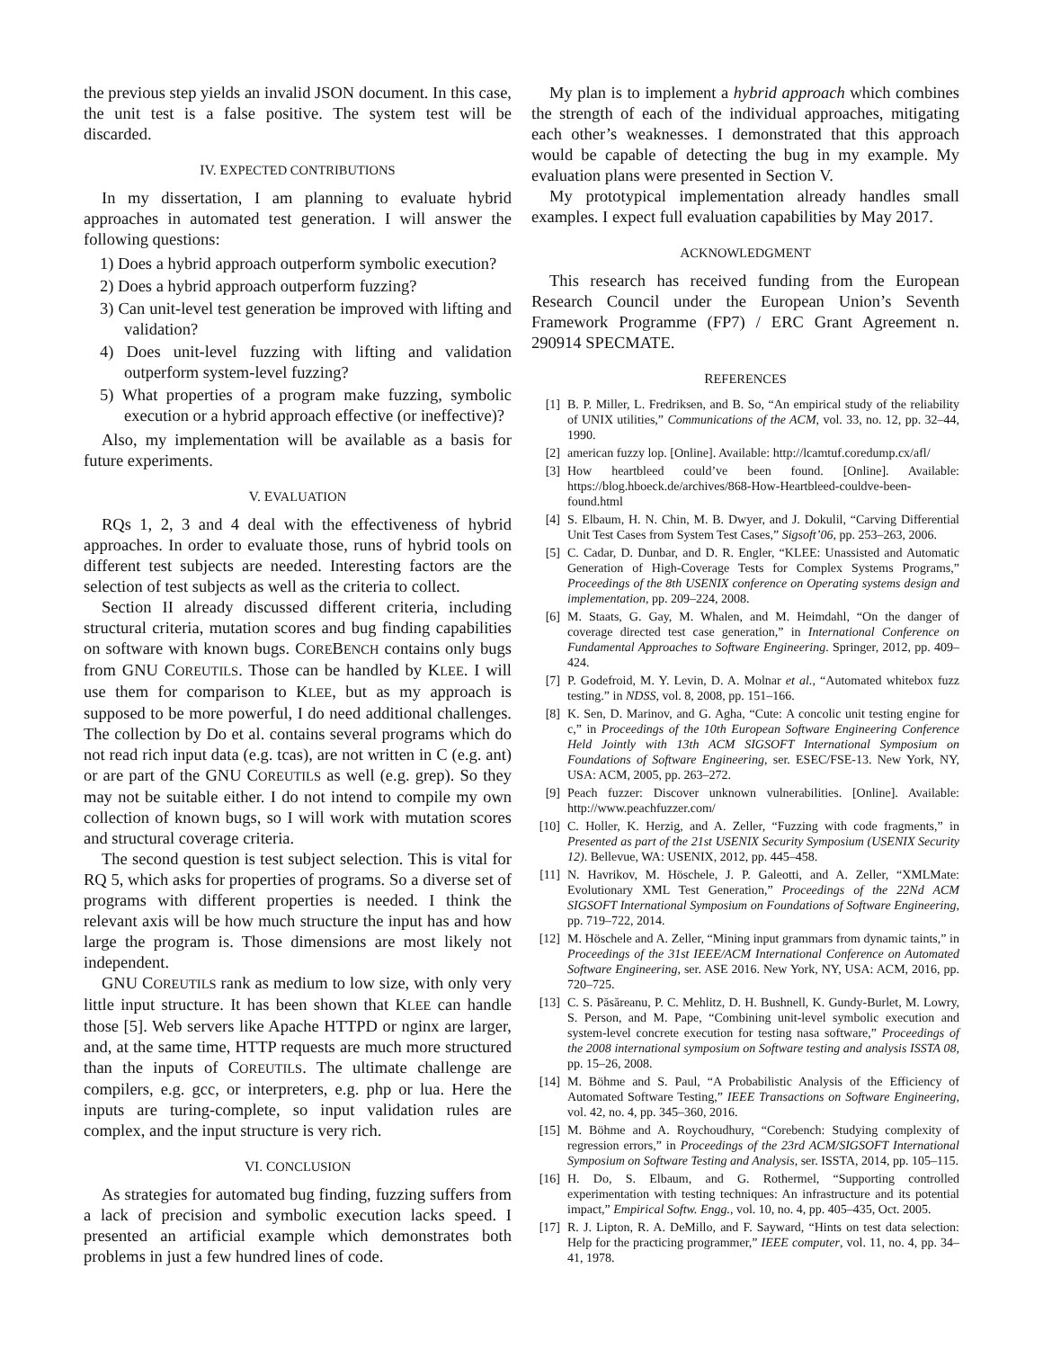the previous step yields an invalid JSON document. In this case, the unit test is a false positive. The system test will be discarded.
IV. EXPECTED CONTRIBUTIONS
In my dissertation, I am planning to evaluate hybrid approaches in automated test generation. I will answer the following questions:
1) Does a hybrid approach outperform symbolic execution?
2) Does a hybrid approach outperform fuzzing?
3) Can unit-level test generation be improved with lifting and validation?
4) Does unit-level fuzzing with lifting and validation outperform system-level fuzzing?
5) What properties of a program make fuzzing, symbolic execution or a hybrid approach effective (or ineffective)?
Also, my implementation will be available as a basis for future experiments.
V. EVALUATION
RQs 1, 2, 3 and 4 deal with the effectiveness of hybrid approaches. In order to evaluate those, runs of hybrid tools on different test subjects are needed. Interesting factors are the selection of test subjects as well as the criteria to collect.
Section II already discussed different criteria, including structural criteria, mutation scores and bug finding capabilities on software with known bugs. COREBENCH contains only bugs from GNU COREUTILS. Those can be handled by KLEE. I will use them for comparison to KLEE, but as my approach is supposed to be more powerful, I do need additional challenges. The collection by Do et al. contains several programs which do not read rich input data (e.g. tcas), are not written in C (e.g. ant) or are part of the GNU COREUTILS as well (e.g. grep). So they may not be suitable either. I do not intend to compile my own collection of known bugs, so I will work with mutation scores and structural coverage criteria.
The second question is test subject selection. This is vital for RQ 5, which asks for properties of programs. So a diverse set of programs with different properties is needed. I think the relevant axis will be how much structure the input has and how large the program is. Those dimensions are most likely not independent.
GNU COREUTILS rank as medium to low size, with only very little input structure. It has been shown that KLEE can handle those [5]. Web servers like Apache HTTPD or nginx are larger, and, at the same time, HTTP requests are much more structured than the inputs of COREUTILS. The ultimate challenge are compilers, e.g. gcc, or interpreters, e.g. php or lua. Here the inputs are turing-complete, so input validation rules are complex, and the input structure is very rich.
VI. CONCLUSION
As strategies for automated bug finding, fuzzing suffers from a lack of precision and symbolic execution lacks speed. I presented an artificial example which demonstrates both problems in just a few hundred lines of code.
My plan is to implement a hybrid approach which combines the strength of each of the individual approaches, mitigating each other’s weaknesses. I demonstrated that this approach would be capable of detecting the bug in my example. My evaluation plans were presented in Section V.
My prototypical implementation already handles small examples. I expect full evaluation capabilities by May 2017.
ACKNOWLEDGMENT
This research has received funding from the European Research Council under the European Union’s Seventh Framework Programme (FP7) / ERC Grant Agreement n. 290914 SPECMATE.
REFERENCES
[1] B. P. Miller, L. Fredriksen, and B. So, “An empirical study of the reliability of UNIX utilities,” Communications of the ACM, vol. 33, no. 12, pp. 32–44, 1990.
[2] american fuzzy lop. [Online]. Available: http://lcamtuf.coredump.cx/afl/
[3] How heartbleed could’ve been found. [Online]. Available: https://blog.hboeck.de/archives/868-How-Heartbleed-couldve-been-found.html
[4] S. Elbaum, H. N. Chin, M. B. Dwyer, and J. Dokulil, “Carving Differential Unit Test Cases from System Test Cases,” Sigsoft’06, pp. 253–263, 2006.
[5] C. Cadar, D. Dunbar, and D. R. Engler, “KLEE: Unassisted and Automatic Generation of High-Coverage Tests for Complex Systems Programs,” Proceedings of the 8th USENIX conference on Operating systems design and implementation, pp. 209–224, 2008.
[6] M. Staats, G. Gay, M. Whalen, and M. Heimdahl, “On the danger of coverage directed test case generation,” in International Conference on Fundamental Approaches to Software Engineering. Springer, 2012, pp. 409–424.
[7] P. Godefroid, M. Y. Levin, D. A. Molnar et al., “Automated whitebox fuzz testing.” in NDSS, vol. 8, 2008, pp. 151–166.
[8] K. Sen, D. Marinov, and G. Agha, “Cute: A concolic unit testing engine for c,” in Proceedings of the 10th European Software Engineering Conference Held Jointly with 13th ACM SIGSOFT International Symposium on Foundations of Software Engineering, ser. ESEC/FSE-13. New York, NY, USA: ACM, 2005, pp. 263–272.
[9] Peach fuzzer: Discover unknown vulnerabilities. [Online]. Available: http://www.peachfuzzer.com/
[10] C. Holler, K. Herzig, and A. Zeller, “Fuzzing with code fragments,” in Presented as part of the 21st USENIX Security Symposium (USENIX Security 12). Bellevue, WA: USENIX, 2012, pp. 445–458.
[11] N. Havrikov, M. Höschele, J. P. Galeotti, and A. Zeller, “XMLMate: Evolutionary XML Test Generation,” Proceedings of the 22Nd ACM SIGSOFT International Symposium on Foundations of Software Engineering, pp. 719–722, 2014.
[12] M. Höschele and A. Zeller, “Mining input grammars from dynamic taints,” in Proceedings of the 31st IEEE/ACM International Conference on Automated Software Engineering, ser. ASE 2016. New York, NY, USA: ACM, 2016, pp. 720–725.
[13] C. S. Păsăreanu, P. C. Mehlitz, D. H. Bushnell, K. Gundy-Burlet, M. Lowry, S. Person, and M. Pape, “Combining unit-level symbolic execution and system-level concrete execution for testing nasa software,” Proceedings of the 2008 international symposium on Software testing and analysis ISSTA 08, pp. 15–26, 2008.
[14] M. Böhme and S. Paul, “A Probabilistic Analysis of the Efficiency of Automated Software Testing,” IEEE Transactions on Software Engineering, vol. 42, no. 4, pp. 345–360, 2016.
[15] M. Böhme and A. Roychoudhury, “Corebench: Studying complexity of regression errors,” in Proceedings of the 23rd ACM/SIGSOFT International Symposium on Software Testing and Analysis, ser. ISSTA, 2014, pp. 105–115.
[16] H. Do, S. Elbaum, and G. Rothermel, “Supporting controlled experimentation with testing techniques: An infrastructure and its potential impact,” Empirical Softw. Engg., vol. 10, no. 4, pp. 405–435, Oct. 2005.
[17] R. J. Lipton, R. A. DeMillo, and F. Sayward, “Hints on test data selection: Help for the practicing programmer,” IEEE computer, vol. 11, no. 4, pp. 34–41, 1978.